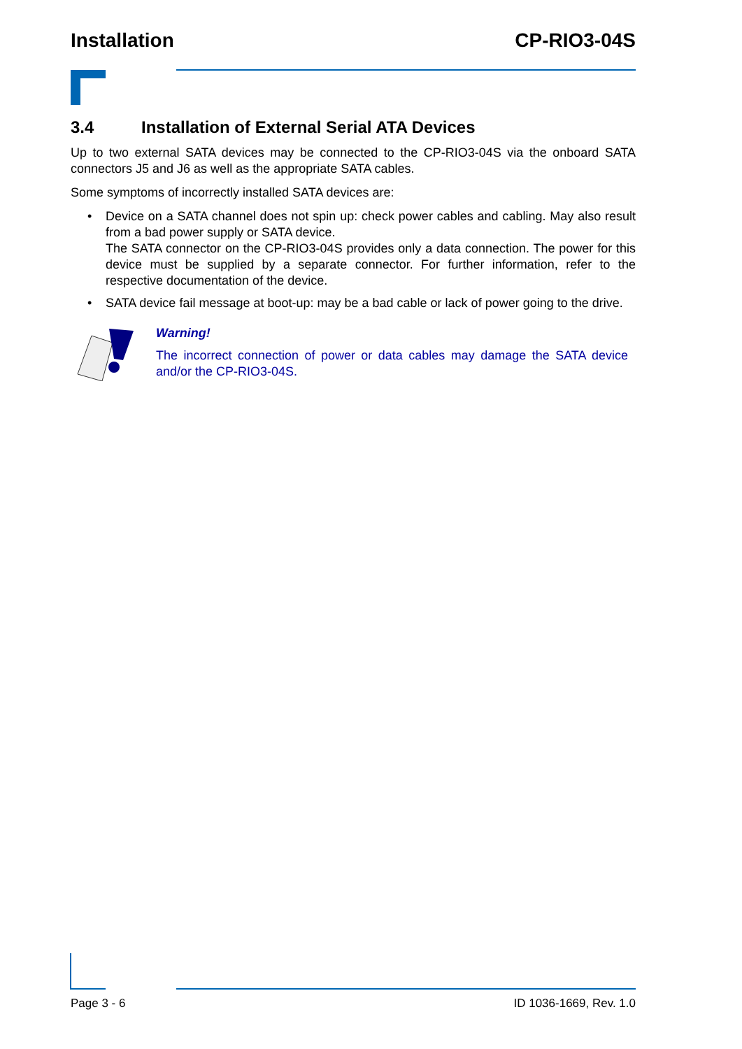Installation CP-RIO3-04S
3.4 Installation of External Serial ATA Devices
Up to two external SATA devices may be connected to the CP-RIO3-04S via the onboard SATA connectors J5 and J6 as well as the appropriate SATA cables.
Some symptoms of incorrectly installed SATA devices are:
• Device on a SATA channel does not spin up: check power cables and cabling. May also result from a bad power supply or SATA device.
The SATA connector on the CP-RIO3-04S provides only a data connection. The power for this device must be supplied by a separate connector. For further information, refer to the respective documentation of the device.
• SATA device fail message at boot-up: may be a bad cable or lack of power going to the drive.
Warning!
The incorrect connection of power or data cables may damage the SATA device and/or the CP-RIO3-04S.
Page 3 - 6 ID 1036-1669, Rev. 1.0